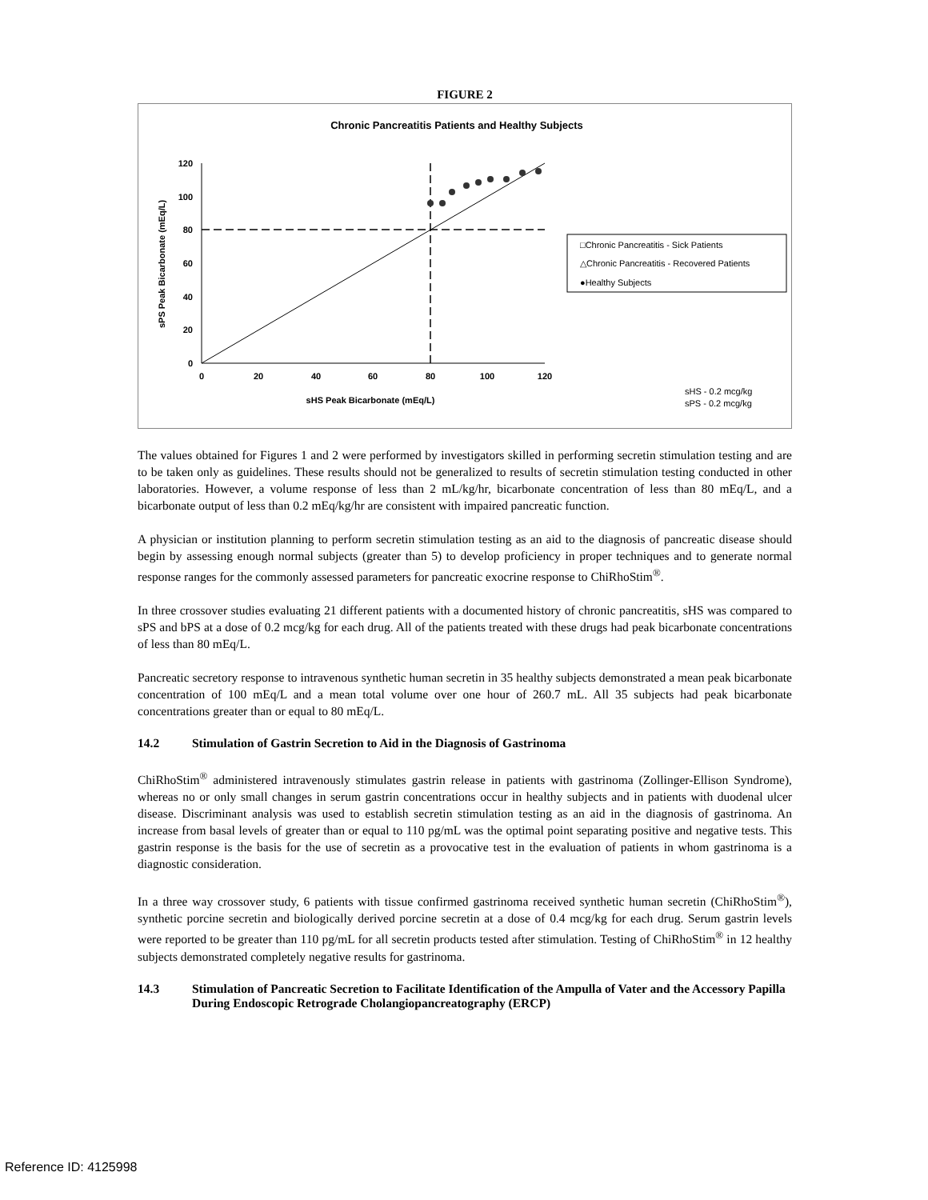FIGURE 2
Chronic Pancreatitis Patients and Healthy Subjects
120
100
80
60
40
20
0
0
20
40
60
80
100
120
sHS Peak Bicarbonate (mEq/L)
sPS Peak Bicarbonate (mEq/L)
□Chronic Pancreatitis - Sick Patients
△Chronic Pancreatitis - Recovered Patients
●Healthy Subjects
sHS - 0.2 mcg/kg
sPS - 0.2 mcg/kg
The values obtained for Figures 1 and 2 were performed by investigators skilled in performing secretin stimulation testing and are to be taken only as guidelines. These results should not be generalized to results of secretin stimulation testing conducted in other laboratories. However, a volume response of less than 2 mL/kg/hr, bicarbonate concentration of less than 80 mEq/L, and a bicarbonate output of less than 0.2 mEq/kg/hr are consistent with impaired pancreatic function.
A physician or institution planning to perform secretin stimulation testing as an aid to the diagnosis of pancreatic disease should begin by assessing enough normal subjects (greater than 5) to develop proficiency in proper techniques and to generate normal response ranges for the commonly assessed parameters for pancreatic exocrine response to ChiRhoStim<sup>®</sup>.
In three crossover studies evaluating 21 different patients with a documented history of chronic pancreatitis, sHS was compared to sPS and bPS at a dose of 0.2 mcg/kg for each drug. All of the patients treated with these drugs had peak bicarbonate concentrations of less than 80 mEq/L.
Pancreatic secretory response to intravenous synthetic human secretin in 35 healthy subjects demonstrated a mean peak bicarbonate concentration of 100 mEq/L and a mean total volume over one hour of 260.7 mL. All 35 subjects had peak bicarbonate concentrations greater than or equal to 80 mEq/L.
14.2 Stimulation of Gastrin Secretion to Aid in the Diagnosis of Gastrinoma
ChiRhoStim<sup>®</sup> administered intravenously stimulates gastrin release in patients with gastrinoma (Zollinger-Ellison Syndrome), whereas no or only small changes in serum gastrin concentrations occur in healthy subjects and in patients with duodenal ulcer disease. Discriminant analysis was used to establish secretin stimulation testing as an aid in the diagnosis of gastrinoma. An increase from basal levels of greater than or equal to 110 pg/mL was the optimal point separating positive and negative tests. This gastrin response is the basis for the use of secretin as a provocative test in the evaluation of patients in whom gastrinoma is a diagnostic consideration.
In a three way crossover study, 6 patients with tissue confirmed gastrinoma received synthetic human secretin (ChiRhoStim<sup>®</sup>), synthetic porcine secretin and biologically derived porcine secretin at a dose of 0.4 mcg/kg for each drug. Serum gastrin levels were reported to be greater than 110 pg/mL for all secretin products tested after stimulation. Testing of ChiRhoStim<sup>®</sup> in 12 healthy subjects demonstrated completely negative results for gastrinoma.
14.3 Stimulation of Pancreatic Secretion to Facilitate Identification of the Ampulla of Vater and the Accessory Papilla During Endoscopic Retrograde Cholangiopancreatography (ERCP)
Reference ID: 4125998